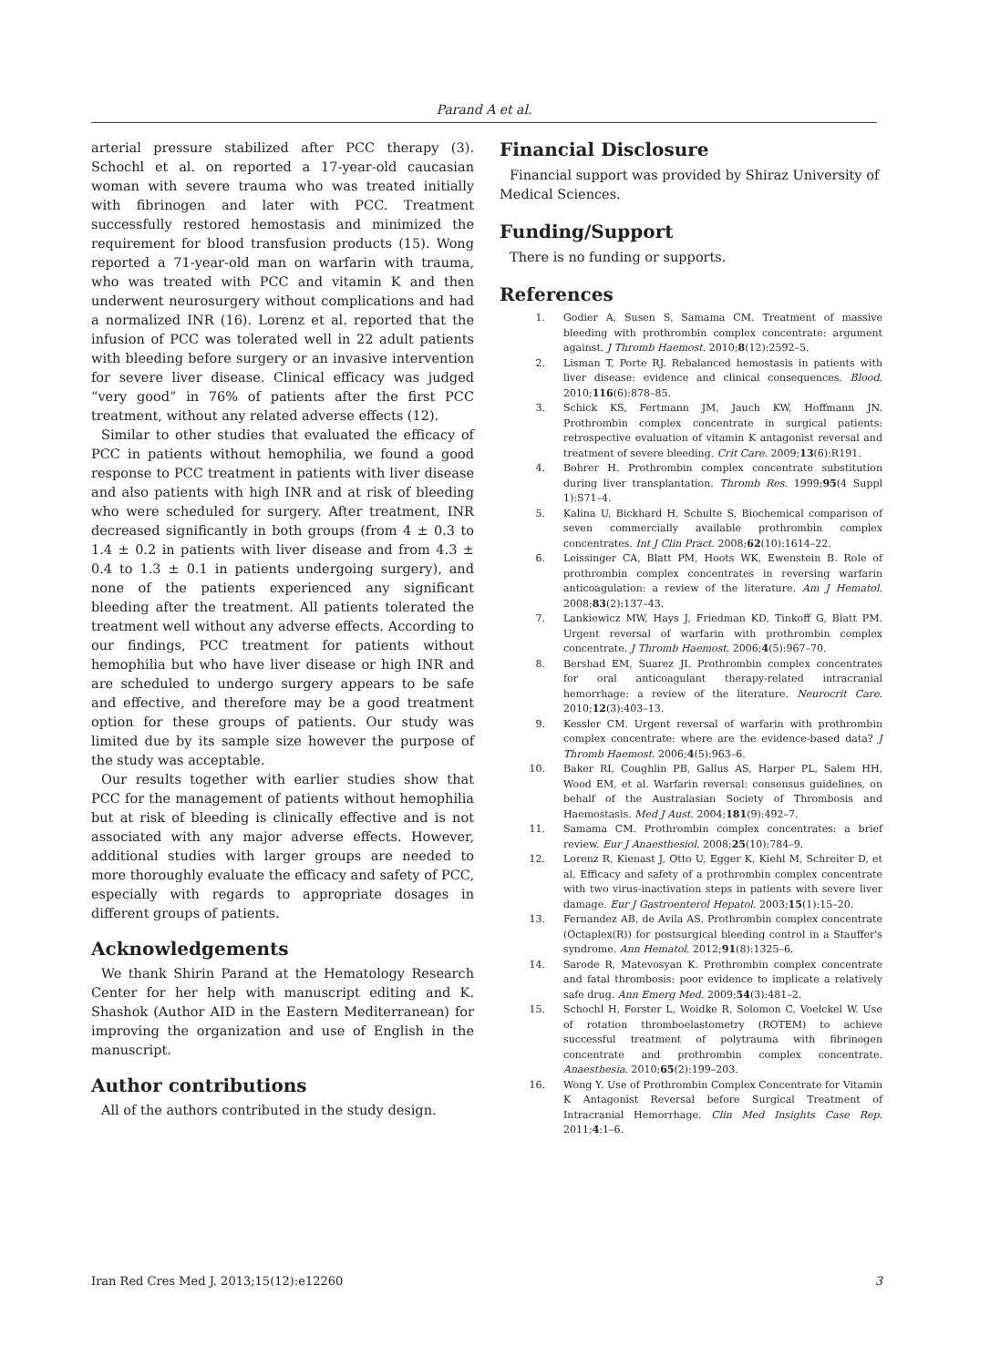Parand A et al.
arterial pressure stabilized after PCC therapy (3). Schochl et al. on reported a 17-year-old caucasian woman with severe trauma who was treated initially with fibrinogen and later with PCC. Treatment successfully restored hemostasis and minimized the requirement for blood transfusion products (15). Wong reported a 71-year-old man on warfarin with trauma, who was treated with PCC and vitamin K and then underwent neurosurgery without complications and had a normalized INR (16). Lorenz et al. reported that the infusion of PCC was tolerated well in 22 adult patients with bleeding before surgery or an invasive intervention for severe liver disease. Clinical efficacy was judged “very good” in 76% of patients after the first PCC treatment, without any related adverse effects (12).
Similar to other studies that evaluated the efficacy of PCC in patients without hemophilia, we found a good response to PCC treatment in patients with liver disease and also patients with high INR and at risk of bleeding who were scheduled for surgery. After treatment, INR decreased significantly in both groups (from 4 ± 0.3 to 1.4 ± 0.2 in patients with liver disease and from 4.3 ± 0.4 to 1.3 ± 0.1 in patients undergoing surgery), and none of the patients experienced any significant bleeding after the treatment. All patients tolerated the treatment well without any adverse effects. According to our findings, PCC treatment for patients without hemophilia but who have liver disease or high INR and are scheduled to undergo surgery appears to be safe and effective, and therefore may be a good treatment option for these groups of patients. Our study was limited due by its sample size however the purpose of the study was acceptable.
Our results together with earlier studies show that PCC for the management of patients without hemophilia but at risk of bleeding is clinically effective and is not associated with any major adverse effects. However, additional studies with larger groups are needed to more thoroughly evaluate the efficacy and safety of PCC, especially with regards to appropriate dosages in different groups of patients.
Acknowledgements
We thank Shirin Parand at the Hematology Research Center for her help with manuscript editing and K. Shashok (Author AID in the Eastern Mediterranean) for improving the organization and use of English in the manuscript.
Author contributions
All of the authors contributed in the study design.
Financial Disclosure
Financial support was provided by Shiraz University of Medical Sciences.
Funding/Support
There is no funding or supports.
References
1. Godier A, Susen S, Samama CM. Treatment of massive bleeding with prothrombin complex concentrate: argument against. J Thromb Haemost. 2010;8(12):2592–5.
2. Lisman T, Porte RJ. Rebalanced hemostasis in patients with liver disease: evidence and clinical consequences. Blood. 2010;116(6):878–85.
3. Schick KS, Fertmann JM, Jauch KW, Hoffmann JN. Prothrombin complex concentrate in surgical patients: retrospective evaluation of vitamin K antagonist reversal and treatment of severe bleeding. Crit Care. 2009;13(6):R191.
4. Bohrer H. Prothrombin complex concentrate substitution during liver transplantation. Thromb Res. 1999;95(4 Suppl 1):S71–4.
5. Kalina U, Bickhard H, Schulte S. Biochemical comparison of seven commercially available prothrombin complex concentrates. Int J Clin Pract. 2008;62(10):1614–22.
6. Leissinger CA, Blatt PM, Hoots WK, Ewenstein B. Role of prothrombin complex concentrates in reversing warfarin anticoagulation: a review of the literature. Am J Hematol. 2008;83(2):137–43.
7. Lankiewicz MW, Hays J, Friedman KD, Tinkoff G, Blatt PM. Urgent reversal of warfarin with prothrombin complex concentrate. J Thromb Haemost. 2006;4(5):967–70.
8. Bershad EM, Suarez JI. Prothrombin complex concentrates for oral anticoagulant therapy-related intracranial hemorrhage: a review of the literature. Neurocrit Care. 2010;12(3):403–13.
9. Kessler CM. Urgent reversal of warfarin with prothrombin complex concentrate: where are the evidence-based data? J Thromb Haemost. 2006;4(5):963–6.
10. Baker RI, Coughlin PB, Gallus AS, Harper PL, Salem HH, Wood EM, et al. Warfarin reversal: consensus guidelines, on behalf of the Australasian Society of Thrombosis and Haemostasis. Med J Aust. 2004;181(9):492–7.
11. Samama CM. Prothrombin complex concentrates: a brief review. Eur J Anaesthesiol. 2008;25(10):784–9.
12. Lorenz R, Kienast J, Otto U, Egger K, Kiehl M, Schreiter D, et al. Efficacy and safety of a prothrombin complex concentrate with two virus-inactivation steps in patients with severe liver damage. Eur J Gastroenterol Hepatol. 2003;15(1):15–20.
13. Fernandez AB, de Avila AS. Prothrombin complex concentrate (Octaplex(R)) for postsurgical bleeding control in a Stauffer's syndrome. Ann Hematol. 2012;91(8):1325–6.
14. Sarode R, Matevosyan K. Prothrombin complex concentrate and fatal thrombosis: poor evidence to implicate a relatively safe drug. Ann Emerg Med. 2009;54(3):481–2.
15. Schochl H, Forster L, Woidke R, Solomon C, Voelckel W. Use of rotation thromboelastometry (ROTEM) to achieve successful treatment of polytrauma with fibrinogen concentrate and prothrombin complex concentrate. Anaesthesia. 2010;65(2):199–203.
16. Wong Y. Use of Prothrombin Complex Concentrate for Vitamin K Antagonist Reversal before Surgical Treatment of Intracranial Hemorrhage. Clin Med Insights Case Rep. 2011;4:1–6.
Iran Red Cres Med J. 2013;15(12):e12260 3